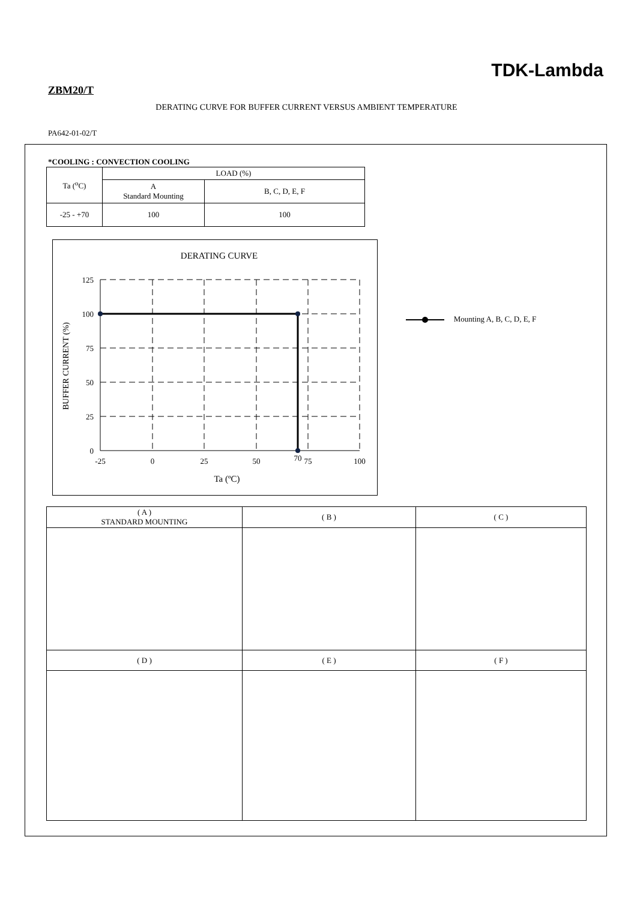TDK-Lambda
ZBM20/T
DERATING CURVE FOR BUFFER CURRENT VERSUS AMBIENT TEMPERATURE
PA642-01-02/T
*COOLING : CONVECTION COOLING
| Ta (<sup>o</sup>C) | LOAD (%) | |
| --- | --- | --- |
| | A Standard Mounting | B, C, D, E, F |
| -25 - +70 | 100 | 100 |
DERATING CURVE
125
100
75
50
25
0
-25
0
25
50
70
75
100
Ta (ºC)
BUFFER CURRENT (%)
Mounting A, B, C, D, E, F
| ( A ) STANDARD MOUNTING | ( B ) | ( C ) |
| ( D ) | ( E ) | ( F ) |